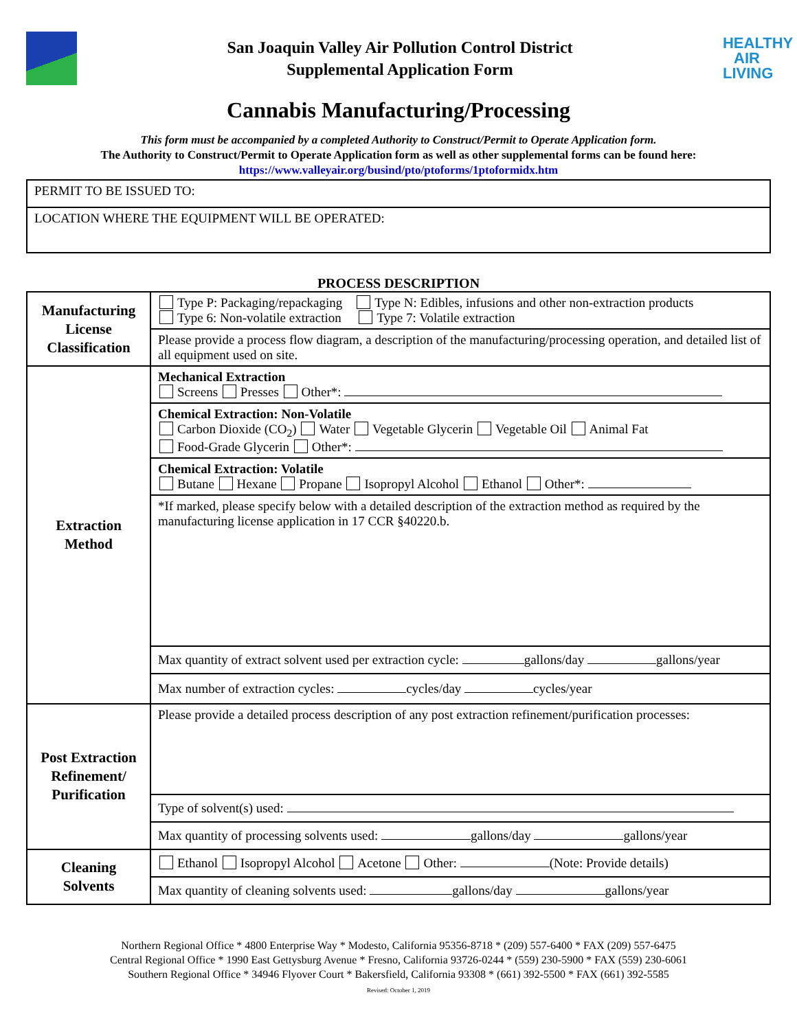San Joaquin Valley Air Pollution Control District
Supplemental Application Form
HEALTHY
AIR
LIVING
Cannabis Manufacturing/Processing
This form must be accompanied by a completed Authority to Construct/Permit to Operate Application form.
The Authority to Construct/Permit to Operate Application form as well as other supplemental forms can be found here:
https://www.valleyair.org/busind/pto/ptoforms/1ptoformidx.htm
| PERMIT TO BE ISSUED TO: |
| LOCATION WHERE THE EQUIPMENT WILL BE OPERATED: |
PROCESS DESCRIPTION
| Manufacturing License Classification | Type P: Packaging/repackaging Type N: Edibles, infusions and other non-extraction products Type 6: Non-volatile extraction Type 7: Volatile extraction |
| | Please provide a process flow diagram, a description of the manufacturing/processing operation, and detailed list of all equipment used on site. |
| Extraction Method | Mechanical Extraction Screens Presses Other*: |
| | Chemical Extraction: Non-Volatile Carbon Dioxide (CO<sub>2</sub>) Water Vegetable Glycerin Vegetable Oil Animal Fat Food-Grade Glycerin Other*: |
| | Chemical Extraction: Volatile Butane Hexane Propane Isopropyl Alcohol Ethanol Other*: |
| | *If marked, please specify below with a detailed description of the extraction method as required by the manufacturing license application in 17 CCR §40220.b. |
| | Max quantity of extract solvent used per extraction cycle: gallons/day gallons/year |
| | Max number of extraction cycles: cycles/day cycles/year |
| Post Extraction Refinement/ Purification | Please provide a detailed process description of any post extraction refinement/purification processes: |
| | Type of solvent(s) used: |
| | Max quantity of processing solvents used: gallons/day gallons/year |
| Cleaning Solvents | Ethanol Isopropyl Alcohol Acetone Other: (Note: Provide details) |
| | Max quantity of cleaning solvents used: gallons/day gallons/year |
Northern Regional Office * 4800 Enterprise Way * Modesto, California 95356-8718 * (209) 557-6400 * FAX (209) 557-6475
Central Regional Office * 1990 East Gettysburg Avenue * Fresno, California 93726-0244 * (559) 230-5900 * FAX (559) 230-6061
Southern Regional Office * 34946 Flyover Court * Bakersfield, California 93308 * (661) 392-5500 * FAX (661) 392-5585
Revised: October 1, 2019